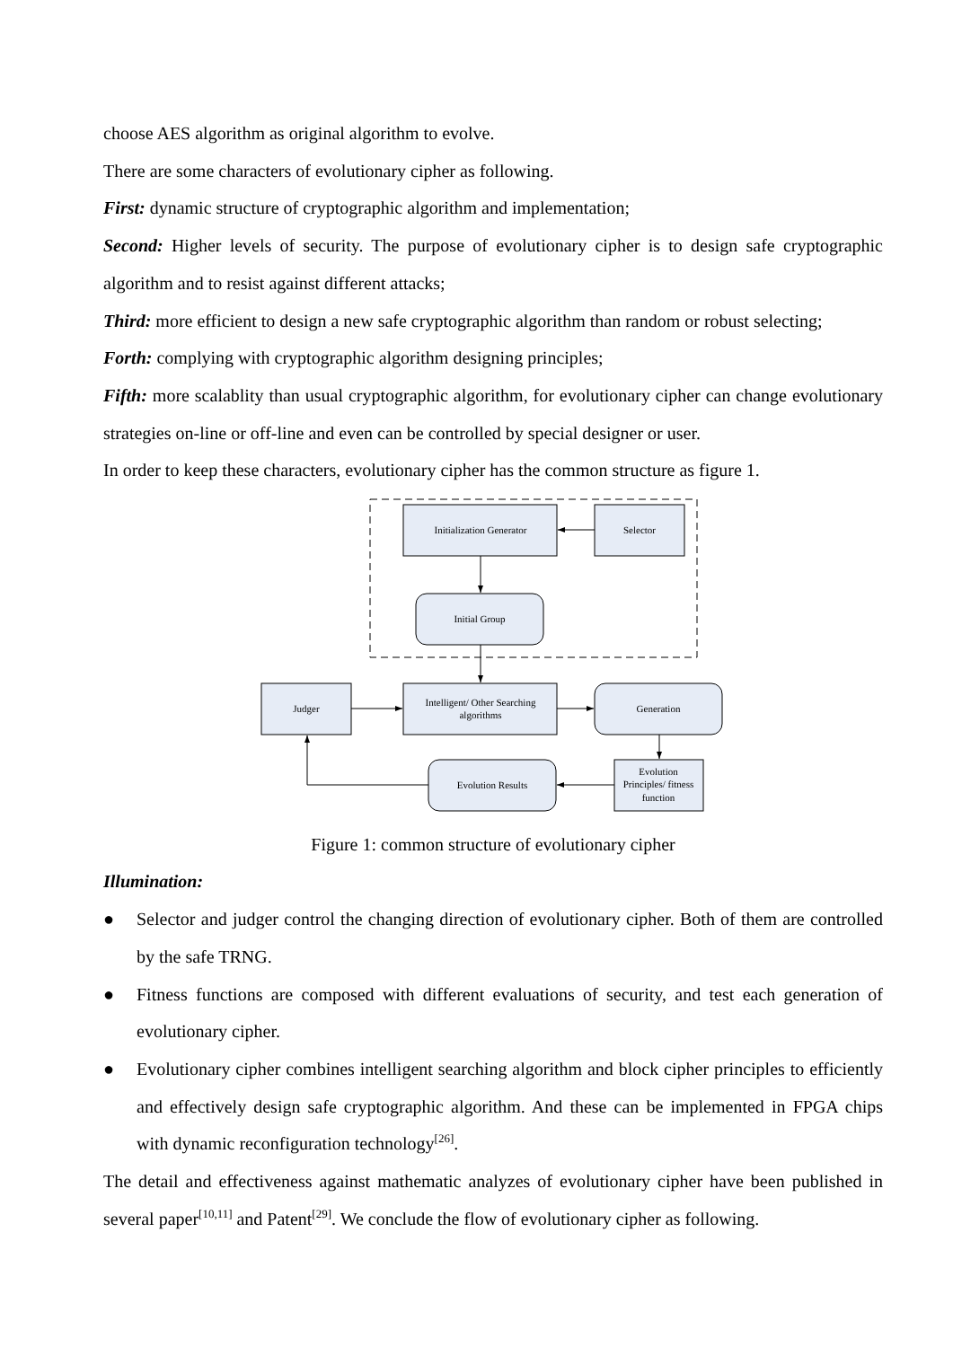choose AES algorithm as original algorithm to evolve.
There are some characters of evolutionary cipher as following.
First: dynamic structure of cryptographic algorithm and implementation;
Second: Higher levels of security. The purpose of evolutionary cipher is to design safe cryptographic algorithm and to resist against different attacks;
Third: more efficient to design a new safe cryptographic algorithm than random or robust selecting;
Forth: complying with cryptographic algorithm designing principles;
Fifth: more scalablity than usual cryptographic algorithm, for evolutionary cipher can change evolutionary strategies on-line or off-line and even can be controlled by special designer or user.
In order to keep these characters, evolutionary cipher has the common structure as figure 1.
Initialization Generator
Selector
Initial Group
Judger
Intelligent/ Other Searching
algorithms
Generation
Evolution Results
Evolution
Principles/ fitness
function
Figure 1: common structure of evolutionary cipher
Illumination:
● Selector and judger control the changing direction of evolutionary cipher. Both of them are controlled by the safe TRNG.
● Fitness functions are composed with different evaluations of security, and test each generation of evolutionary cipher.
● Evolutionary cipher combines intelligent searching algorithm and block cipher principles to efficiently and effectively design safe cryptographic algorithm. And these can be implemented in FPGA chips with dynamic reconfiguration technology<sup>[26]</sup>.
The detail and effectiveness against mathematic analyzes of evolutionary cipher have been published in several paper<sup>[10,11]</sup> and Patent<sup>[29]</sup>. We conclude the flow of evolutionary cipher as following.